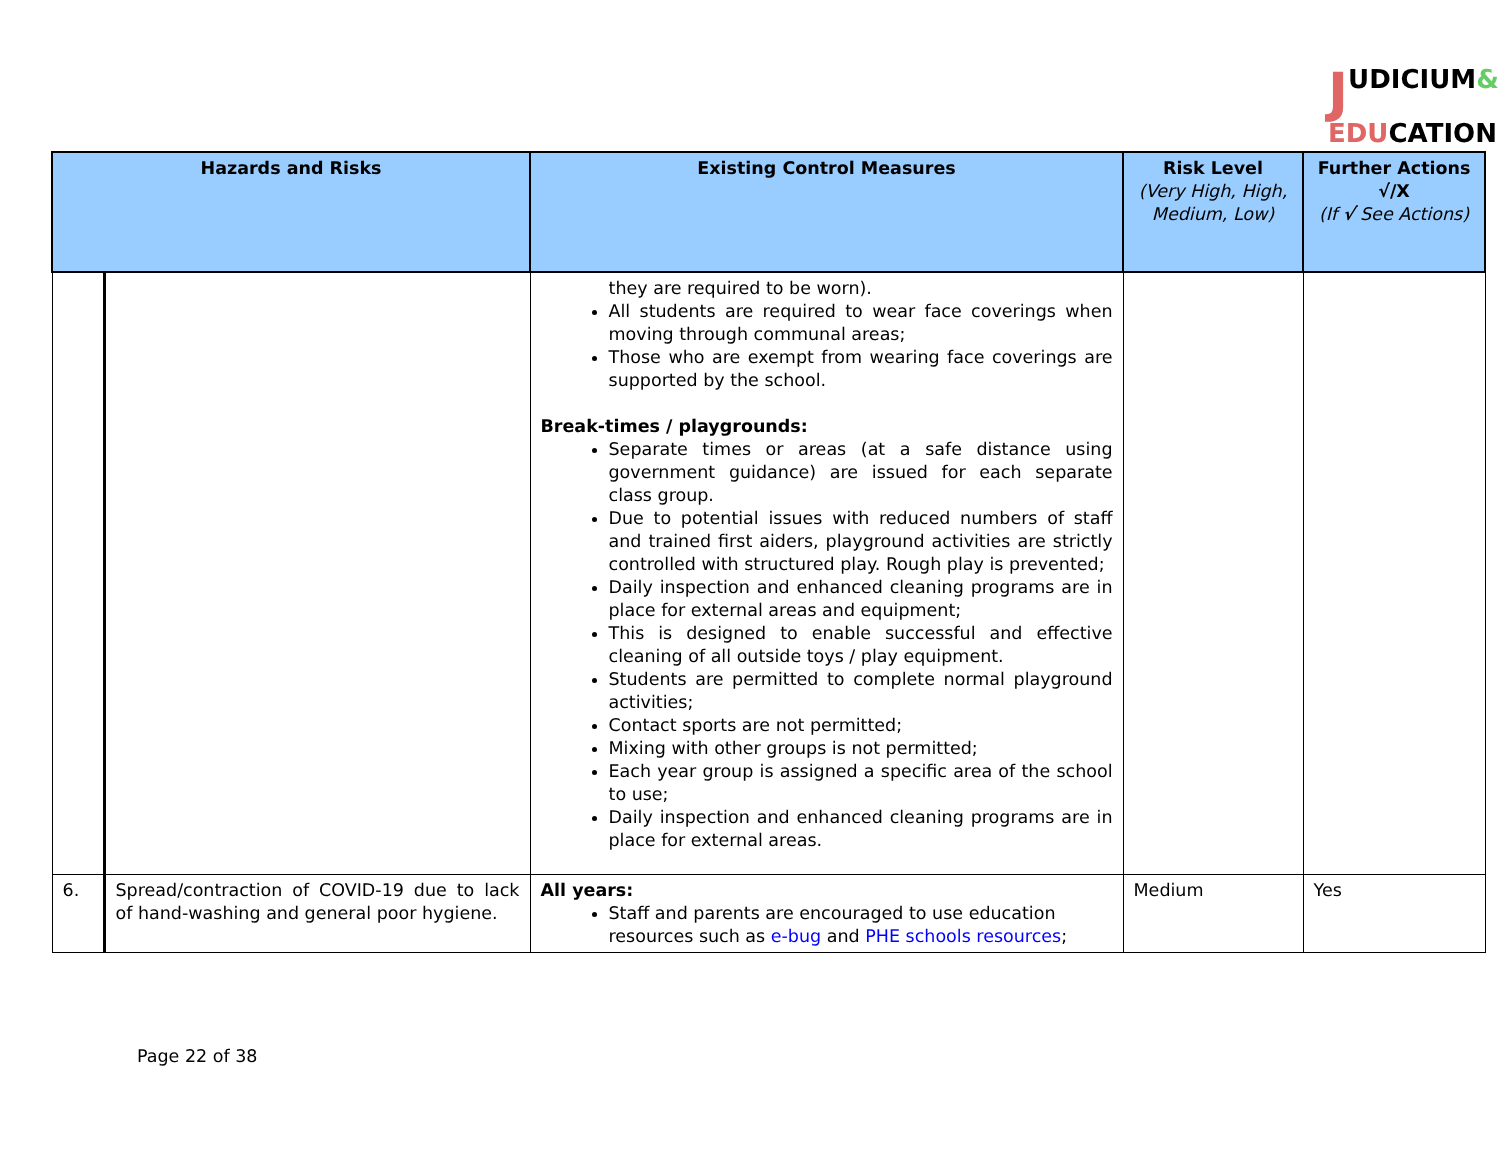JUDICIUM&
EDUCATION
| Hazards and Risks | | Existing Control Measures | Risk Level (Very High, High, Medium, Low) | Further Actions √/X (If √ See Actions) |
| --- | --- | --- | --- | --- |
| | | they are required to be worn). All students are required to wear face coverings when moving through communal areas; Those who are exempt from wearing face coverings are supported by the school. Break-times / playgrounds: Separate times or areas (at a safe distance using government guidance) are issued for each separate class group. Due to potential issues with reduced numbers of staff and trained first aiders, playground activities are strictly controlled with structured play. Rough play is prevented; Daily inspection and enhanced cleaning programs are in place for external areas and equipment; This is designed to enable successful and effective cleaning of all outside toys / play equipment. Students are permitted to complete normal playground activities; Contact sports are not permitted; Mixing with other groups is not permitted; Each year group is assigned a specific area of the school to use; Daily inspection and enhanced cleaning programs are in place for external areas. | | |
| 6. | Spread/contraction of COVID-19 due to lack of hand-washing and general poor hygiene. | All years: Staff and parents are encouraged to use education resources such as e-bug and PHE schools resources ; | Medium | Yes |
Page 22 of 38